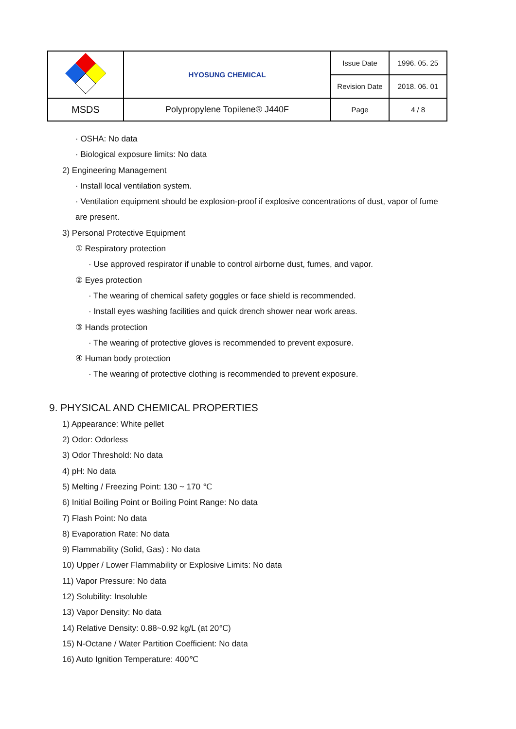| | HYOSUNG CHEMICAL | Issue Date | 1996. 05. 25 |
| | | Revision Date | 2018. 06. 01 |
| MSDS | Polypropylene Topilene® J440F | Page | 4 / 8 |
· OSHA: No data
· Biological exposure limits: No data
2) Engineering Management
· Install local ventilation system.
· Ventilation equipment should be explosion-proof if explosive concentrations of dust, vapor of fume
are present.
3) Personal Protective Equipment
① Respiratory protection
· Use approved respirator if unable to control airborne dust, fumes, and vapor.
② Eyes protection
· The wearing of chemical safety goggles or face shield is recommended.
· Install eyes washing facilities and quick drench shower near work areas.
③ Hands protection
· The wearing of protective gloves is recommended to prevent exposure.
④ Human body protection
· The wearing of protective clothing is recommended to prevent exposure.
9. PHYSICAL AND CHEMICAL PROPERTIES
1) Appearance: White pellet
2) Odor: Odorless
3) Odor Threshold: No data
4) pH: No data
5) Melting / Freezing Point: 130 ~ 170 ℃
6) Initial Boiling Point or Boiling Point Range: No data
7) Flash Point: No data
8) Evaporation Rate: No data
9) Flammability (Solid, Gas) : No data
10) Upper / Lower Flammability or Explosive Limits: No data
11) Vapor Pressure: No data
12) Solubility: Insoluble
13) Vapor Density: No data
14) Relative Density: 0.88~0.92 kg/L (at 20℃)
15) N-Octane / Water Partition Coefficient: No data
16) Auto Ignition Temperature: 400℃